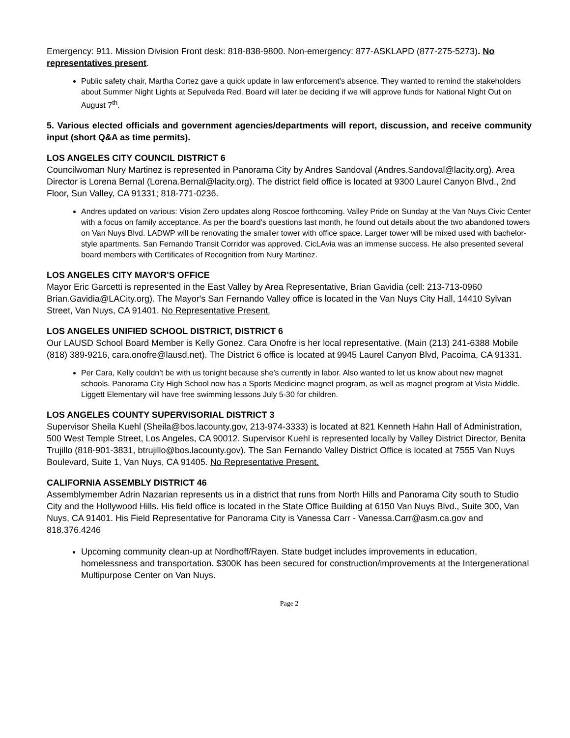Emergency: 911. Mission Division Front desk: 818-838-9800. Non-emergency: 877-ASKLAPD (877-275-5273). No representatives present.
Public safety chair, Martha Cortez gave a quick update in law enforcement’s absence. They wanted to remind the stakeholders about Summer Night Lights at Sepulveda Red. Board will later be deciding if we will approve funds for National Night Out on August 7<sup>th</sup>.
5. Various elected officials and government agencies/departments will report, discussion, and receive community input (short Q&A as time permits).
LOS ANGELES CITY COUNCIL DISTRICT 6
Councilwoman Nury Martinez is represented in Panorama City by Andres Sandoval (Andres.Sandoval@lacity.org). Area Director is Lorena Bernal (Lorena.Bernal@lacity.org). The district field office is located at 9300 Laurel Canyon Blvd., 2nd Floor, Sun Valley, CA 91331; 818-771-0236.
Andres updated on various: Vision Zero updates along Roscoe forthcoming. Valley Pride on Sunday at the Van Nuys Civic Center with a focus on family acceptance. As per the board’s questions last month, he found out details about the two abandoned towers on Van Nuys Blvd. LADWP will be renovating the smaller tower with office space. Larger tower will be mixed used with bachelor-style apartments. San Fernando Transit Corridor was approved. CicLAvia was an immense success. He also presented several board members with Certificates of Recognition from Nury Martinez.
LOS ANGELES CITY MAYOR'S OFFICE
Mayor Eric Garcetti is represented in the East Valley by Area Representative, Brian Gavidia (cell: 213-713-0960 Brian.Gavidia@LACity.org). The Mayor's San Fernando Valley office is located in the Van Nuys City Hall, 14410 Sylvan Street, Van Nuys, CA 91401. No Representative Present.
LOS ANGELES UNIFIED SCHOOL DISTRICT, DISTRICT 6
Our LAUSD School Board Member is Kelly Gonez. Cara Onofre is her local representative. (Main (213) 241-6388 Mobile (818) 389-9216, cara.onofre@lausd.net). The District 6 office is located at 9945 Laurel Canyon Blvd, Pacoima, CA 91331.
Per Cara, Kelly couldn’t be with us tonight because she’s currently in labor. Also wanted to let us know about new magnet schools. Panorama City High School now has a Sports Medicine magnet program, as well as magnet program at Vista Middle. Liggett Elementary will have free swimming lessons July 5-30 for children.
LOS ANGELES COUNTY SUPERVISORIAL DISTRICT 3
Supervisor Sheila Kuehl (Sheila@bos.lacounty.gov, 213-974-3333) is located at 821 Kenneth Hahn Hall of Administration, 500 West Temple Street, Los Angeles, CA 90012. Supervisor Kuehl is represented locally by Valley District Director, Benita Trujillo (818-901-3831, btrujillo@bos.lacounty.gov). The San Fernando Valley District Office is located at 7555 Van Nuys Boulevard, Suite 1, Van Nuys, CA 91405. No Representative Present.
CALIFORNIA ASSEMBLY DISTRICT 46
Assemblymember Adrin Nazarian represents us in a district that runs from North Hills and Panorama City south to Studio City and the Hollywood Hills. His field office is located in the State Office Building at 6150 Van Nuys Blvd., Suite 300, Van Nuys, CA 91401. His Field Representative for Panorama City is Vanessa Carr - Vanessa.Carr@asm.ca.gov and 818.376.4246
Upcoming community clean-up at Nordhoff/Rayen. State budget includes improvements in education, homelessness and transportation. $300K has been secured for construction/improvements at the Intergenerational Multipurpose Center on Van Nuys.
Page 2